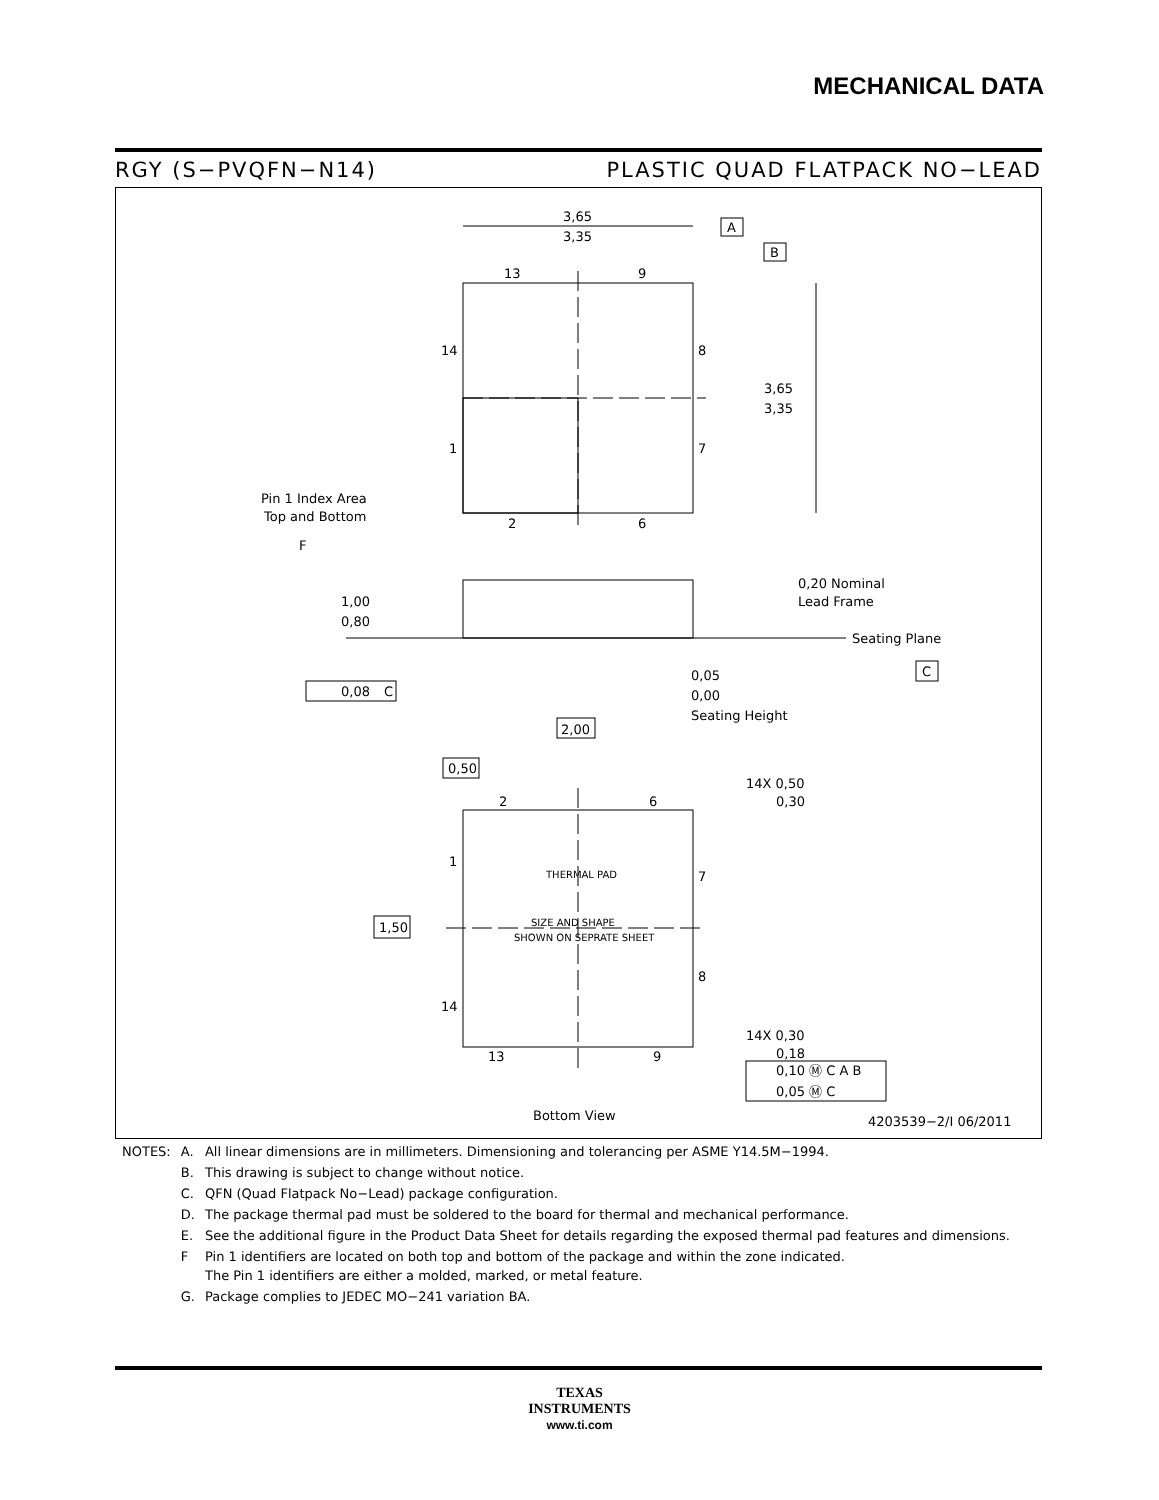MECHANICAL DATA
RGY (S−PVQFN−N14) PLASTIC QUAD FLATPACK NO−LEAD
3,65
3,35
A
B
13
9
14
8
1
7
2
6
3,65
3,35
Pin 1 Index Area
Top and Bottom
F
0,20 Nominal
Lead Frame
1,00
0,80
Seating Plane
C
0,05
0,00
Seating Height
0,08
C
2,00
0,50
14X 0,50
0,30
2
6
1
7
THERMAL PAD
SIZE AND SHAPE
SHOWN ON SEPRATE SHEET
1,50
8
14
14X 0,30
0,18
13
9
0,10 Ⓜ C A B
0,05 Ⓜ C
Bottom View
4203539−2/I 06/2011
| NOTES: | A. | All linear dimensions are in millimeters. Dimensioning and tolerancing per ASME Y14.5M−1994. |
| | B. | This drawing is subject to change without notice. |
| | C. | QFN (Quad Flatpack No−Lead) package configuration. |
| | D. | The package thermal pad must be soldered to the board for thermal and mechanical performance. |
| | E. | See the additional figure in the Product Data Sheet for details regarding the exposed thermal pad features and dimensions. |
| | F | Pin 1 identifiers are located on both top and bottom of the package and within the zone indicated. The Pin 1 identifiers are either a molded, marked, or metal feature. |
| | G. | Package complies to JEDEC MO−241 variation BA. |
TEXAS
INSTRUMENTS
www.ti.com